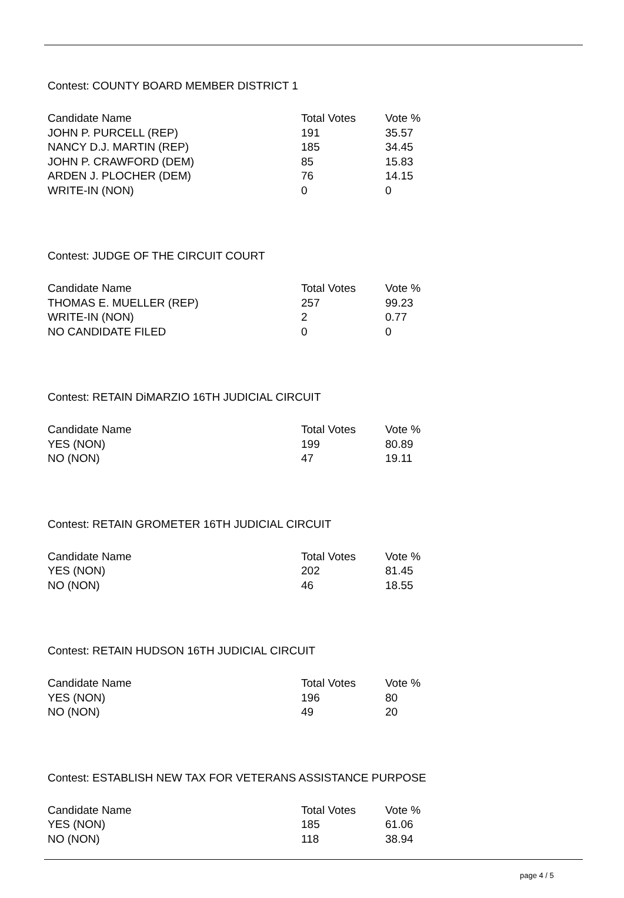Contest: COUNTY BOARD MEMBER DISTRICT 1
| Candidate Name | Total Votes | Vote % |
| --- | --- | --- |
| JOHN P. PURCELL (REP) | 191 | 35.57 |
| NANCY D.J. MARTIN (REP) | 185 | 34.45 |
| JOHN P. CRAWFORD (DEM) | 85 | 15.83 |
| ARDEN J. PLOCHER (DEM) | 76 | 14.15 |
| WRITE-IN (NON) | 0 | 0 |
Contest: JUDGE OF THE CIRCUIT COURT
| Candidate Name | Total Votes | Vote % |
| --- | --- | --- |
| THOMAS E. MUELLER (REP) | 257 | 99.23 |
| WRITE-IN (NON) | 2 | 0.77 |
| NO CANDIDATE FILED | 0 | 0 |
Contest: RETAIN DiMARZIO 16TH JUDICIAL CIRCUIT
| Candidate Name | Total Votes | Vote % |
| --- | --- | --- |
| YES (NON) | 199 | 80.89 |
| NO (NON) | 47 | 19.11 |
Contest: RETAIN GROMETER 16TH JUDICIAL CIRCUIT
| Candidate Name | Total Votes | Vote % |
| --- | --- | --- |
| YES (NON) | 202 | 81.45 |
| NO (NON) | 46 | 18.55 |
Contest: RETAIN HUDSON 16TH JUDICIAL CIRCUIT
| Candidate Name | Total Votes | Vote % |
| --- | --- | --- |
| YES (NON) | 196 | 80 |
| NO (NON) | 49 | 20 |
Contest: ESTABLISH NEW TAX FOR VETERANS ASSISTANCE PURPOSE
| Candidate Name | Total Votes | Vote % |
| --- | --- | --- |
| YES (NON) | 185 | 61.06 |
| NO (NON) | 118 | 38.94 |
page 4 / 5